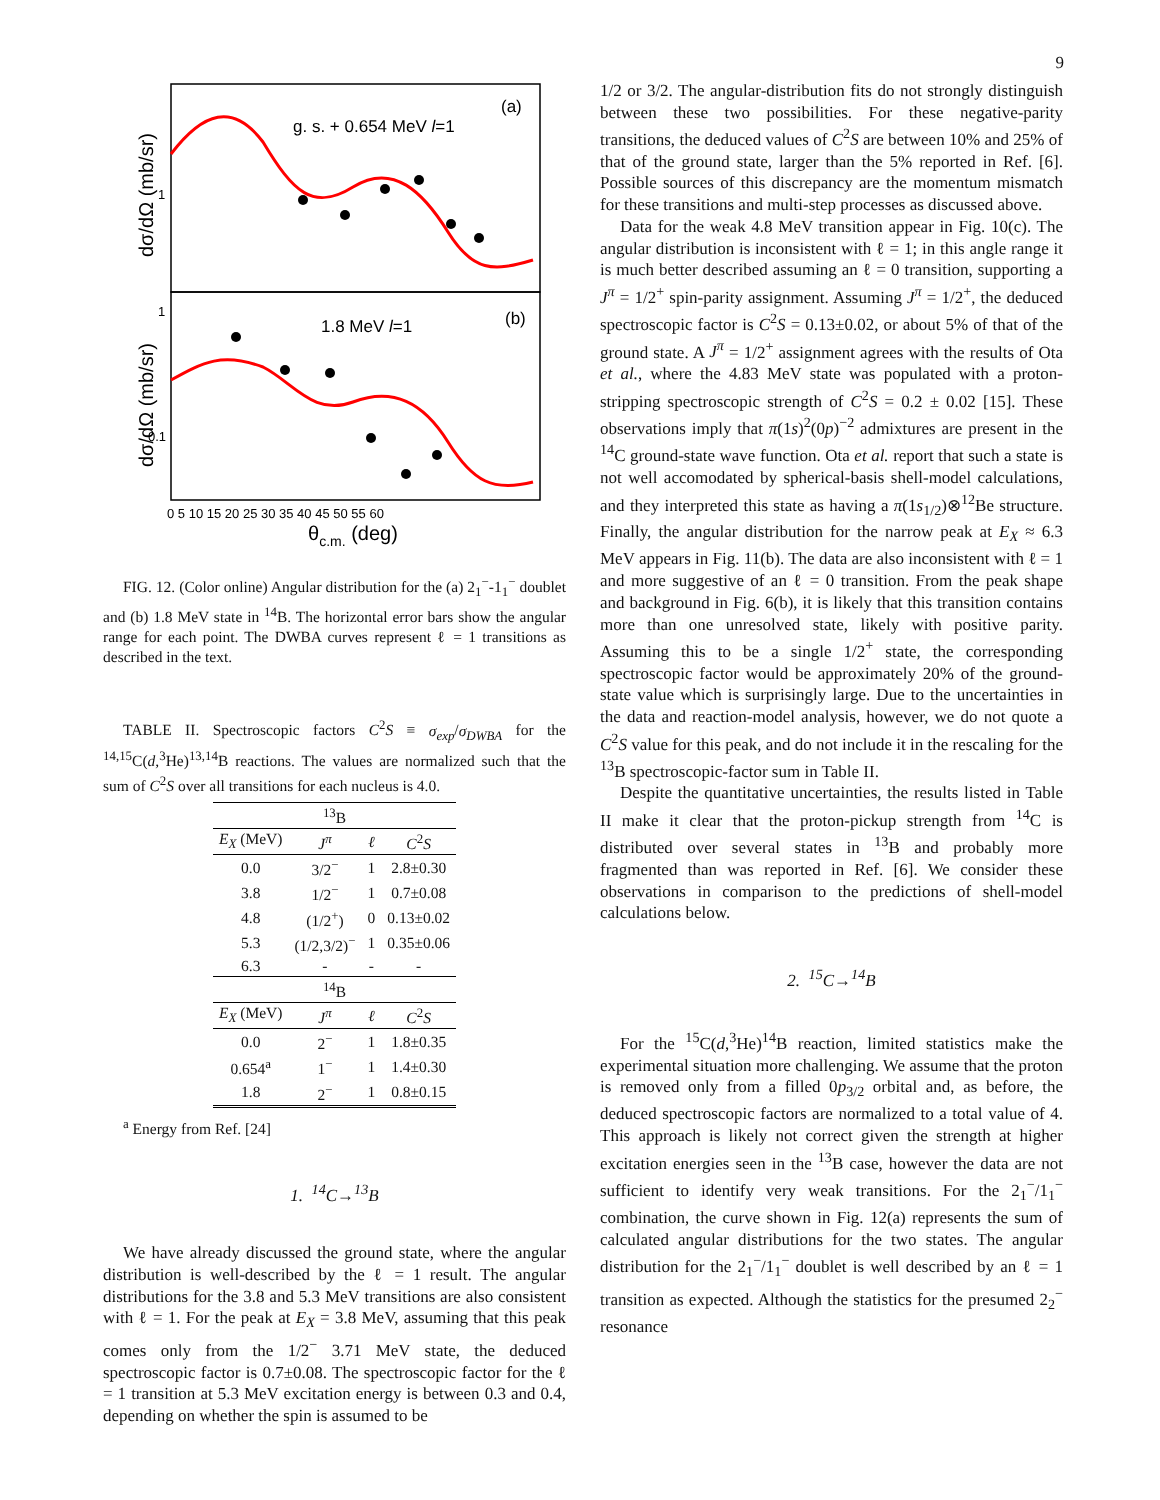9
g. s. + 0.654 MeV l=1
(a)
1.8 MeV l=1
(b)
1
1
0.1
0 5 10 15 20 25 30 35 40 45 50 55 60
θc.m. (deg)
dσ/dΩ (mb/sr)
dσ/dΩ (mb/sr)
FIG. 12. (Color online) Angular distribution for the (a) 2<sub>1</sub><sup>−</sup>-1<sub>1</sub><sup>−</sup> doublet and (b) 1.8 MeV state in <sup>14</sup>B. The horizontal error bars show the angular range for each point. The DWBA curves represent ℓ = 1 transitions as described in the text.
TABLE II. Spectroscopic factors C<sup>2</sup>S ≡ σ<sub>exp</sub>/σ<sub>DWBA</sub> for the <sup>14,15</sup>C(d,<sup>3</sup>He)<sup>13,14</sup>B reactions. The values are normalized such that the sum of C<sup>2</sup>S over all transitions for each nucleus is 4.0.
| <sup>13</sup>B | | | |
| --- | --- | --- | --- |
| E<sub>X</sub> (MeV) | J<sup>π</sup> | ℓ | C<sup>2</sup> S |
| 0.0 | 3/2<sup>−</sup> | 1 | 2.8±0.30 |
| 3.8 | 1/2<sup>−</sup> | 1 | 0.7±0.08 |
| 4.8 | (1/2<sup>+</sup>) | 0 | 0.13±0.02 |
| 5.3 | (1/2,3/2)<sup>−</sup> | 1 | 0.35±0.06 |
| 6.3 | - | - | - |
| <sup>14</sup>B | | | |
| E<sub>X</sub> (MeV) | J<sup>π</sup> | ℓ | C<sup>2</sup> S |
| 0.0 | 2<sup>−</sup> | 1 | 1.8±0.35 |
| 0.654<sup>a</sup> | 1<sup>−</sup> | 1 | 1.4±0.30 |
| 1.8 | 2<sup>−</sup> | 1 | 0.8±0.15 |
<sup>a</sup> Energy from Ref. [24]
1. <sup>14</sup>C→<sup>13</sup>B
We have already discussed the ground state, where the angular distribution is well-described by the ℓ = 1 result. The angular distributions for the 3.8 and 5.3 MeV transitions are also consistent with ℓ = 1. For the peak at E<sub>X</sub> = 3.8 MeV, assuming that this peak comes only from the 1/2<sup>−</sup> 3.71 MeV state, the deduced spectroscopic factor is 0.7±0.08. The spectroscopic factor for the ℓ = 1 transition at 5.3 MeV excitation energy is between 0.3 and 0.4, depending on whether the spin is assumed to be
1/2 or 3/2. The angular-distribution fits do not strongly distinguish between these two possibilities. For these negative-parity transitions, the deduced values of C<sup>2</sup>S are between 10% and 25% of that of the ground state, larger than the 5% reported in Ref. [6]. Possible sources of this discrepancy are the momentum mismatch for these transitions and multi-step processes as discussed above.
Data for the weak 4.8 MeV transition appear in Fig. 10(c). The angular distribution is inconsistent with ℓ = 1; in this angle range it is much better described assuming an ℓ = 0 transition, supporting a J<sup>π</sup> = 1/2<sup>+</sup> spin-parity assignment. Assuming J<sup>π</sup> = 1/2<sup>+</sup>, the deduced spectroscopic factor is C<sup>2</sup>S = 0.13±0.02, or about 5% of that of the ground state. A J<sup>π</sup> = 1/2<sup>+</sup> assignment agrees with the results of Ota et al., where the 4.83 MeV state was populated with a proton-stripping spectroscopic strength of C<sup>2</sup>S = 0.2 ± 0.02 [15]. These observations imply that π(1s)<sup>2</sup>(0p)<sup>−2</sup> admixtures are present in the <sup>14</sup>C ground-state wave function. Ota et al. report that such a state is not well accomodated by spherical-basis shell-model calculations, and they interpreted this state as having a π(1s<sub>1/2</sub>)⊗<sup>12</sup>Be structure. Finally, the angular distribution for the narrow peak at E<sub>X</sub> ≈ 6.3 MeV appears in Fig. 11(b). The data are also inconsistent with ℓ = 1 and more suggestive of an ℓ = 0 transition. From the peak shape and background in Fig. 6(b), it is likely that this transition contains more than one unresolved state, likely with positive parity. Assuming this to be a single 1/2<sup>+</sup> state, the corresponding spectroscopic factor would be approximately 20% of the ground-state value which is surprisingly large. Due to the uncertainties in the data and reaction-model analysis, however, we do not quote a C<sup>2</sup>S value for this peak, and do not include it in the rescaling for the <sup>13</sup>B spectroscopic-factor sum in Table II.
Despite the quantitative uncertainties, the results listed in Table II make it clear that the proton-pickup strength from <sup>14</sup>C is distributed over several states in <sup>13</sup>B and probably more fragmented than was reported in Ref. [6]. We consider these observations in comparison to the predictions of shell-model calculations below.
2. <sup>15</sup>C→<sup>14</sup>B
For the <sup>15</sup>C(d,<sup>3</sup>He)<sup>14</sup>B reaction, limited statistics make the experimental situation more challenging. We assume that the proton is removed only from a filled 0p<sub>3/2</sub> orbital and, as before, the deduced spectroscopic factors are normalized to a total value of 4. This approach is likely not correct given the strength at higher excitation energies seen in the <sup>13</sup>B case, however the data are not sufficient to identify very weak transitions. For the 2<sub>1</sub><sup>−</sup>/1<sub>1</sub><sup>−</sup> combination, the curve shown in Fig. 12(a) represents the sum of calculated angular distributions for the two states. The angular distribution for the 2<sub>1</sub><sup>−</sup>/1<sub>1</sub><sup>−</sup> doublet is well described by an ℓ = 1 transition as expected. Although the statistics for the presumed 2<sub>2</sub><sup>−</sup> resonance